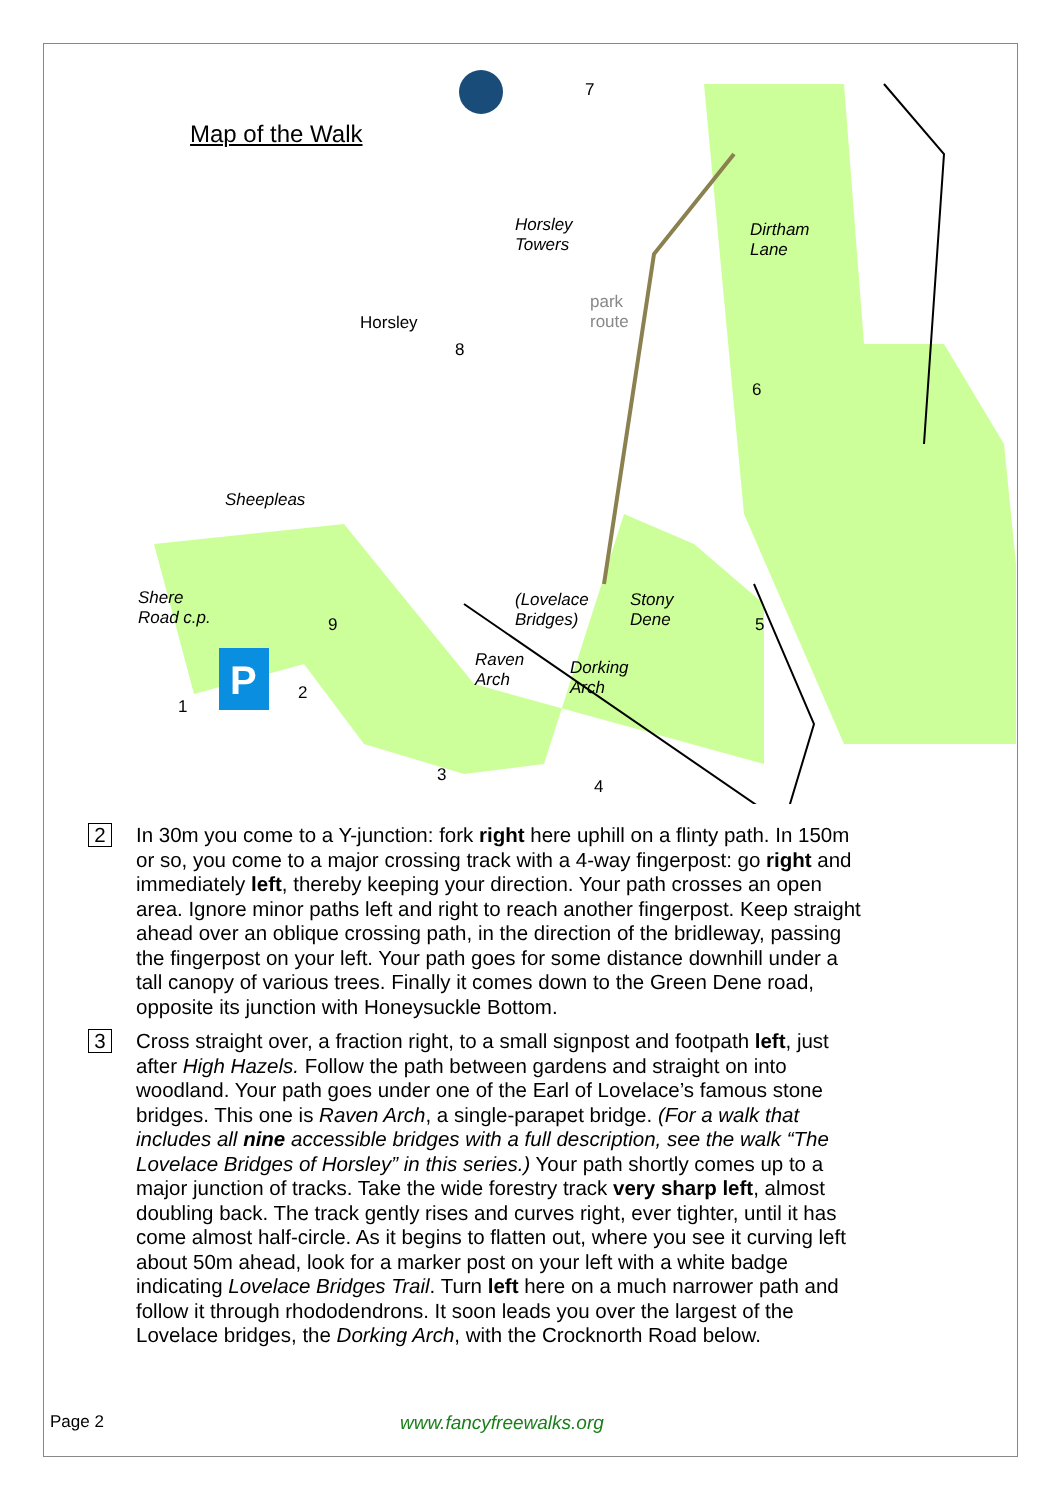P
Map of the Walk
Horsley
Towers
Dirtham
Lane
Horsley
park
route
Sheepleas
Shere
Road c.p.
(Lovelace
Bridges)
Stony
Dene
Raven
Arch
Dorking
Arch
7
8
6
9 5
1
2
3
4
2
In 30m you come to a Y-junction: fork right here uphill on a flinty path. In 150m or so, you come to a major crossing track with a 4-way fingerpost: go right and immediately left, thereby keeping your direction. Your path crosses an open area. Ignore minor paths left and right to reach another fingerpost. Keep straight ahead over an oblique crossing path, in the direction of the bridleway, passing the fingerpost on your left. Your path goes for some distance downhill under a tall canopy of various trees. Finally it comes down to the Green Dene road, opposite its junction with Honeysuckle Bottom.
3
Cross straight over, a fraction right, to a small signpost and footpath left, just after High Hazels. Follow the path between gardens and straight on into woodland. Your path goes under one of the Earl of Lovelace’s famous stone bridges. This one is Raven Arch, a single-parapet bridge. (For a walk that includes all nine accessible bridges with a full description, see the walk “The Lovelace Bridges of Horsley” in this series.) Your path shortly comes up to a major junction of tracks. Take the wide forestry track very sharp left, almost doubling back. The track gently rises and curves right, ever tighter, until it has come almost half-circle. As it begins to flatten out, where you see it curving left about 50m ahead, look for a marker post on your left with a white badge indicating Lovelace Bridges Trail. Turn left here on a much narrower path and follow it through rhododendrons. It soon leads you over the largest of the Lovelace bridges, the Dorking Arch, with the Crocknorth Road below.
Page 2 www.fancyfreewalks.org